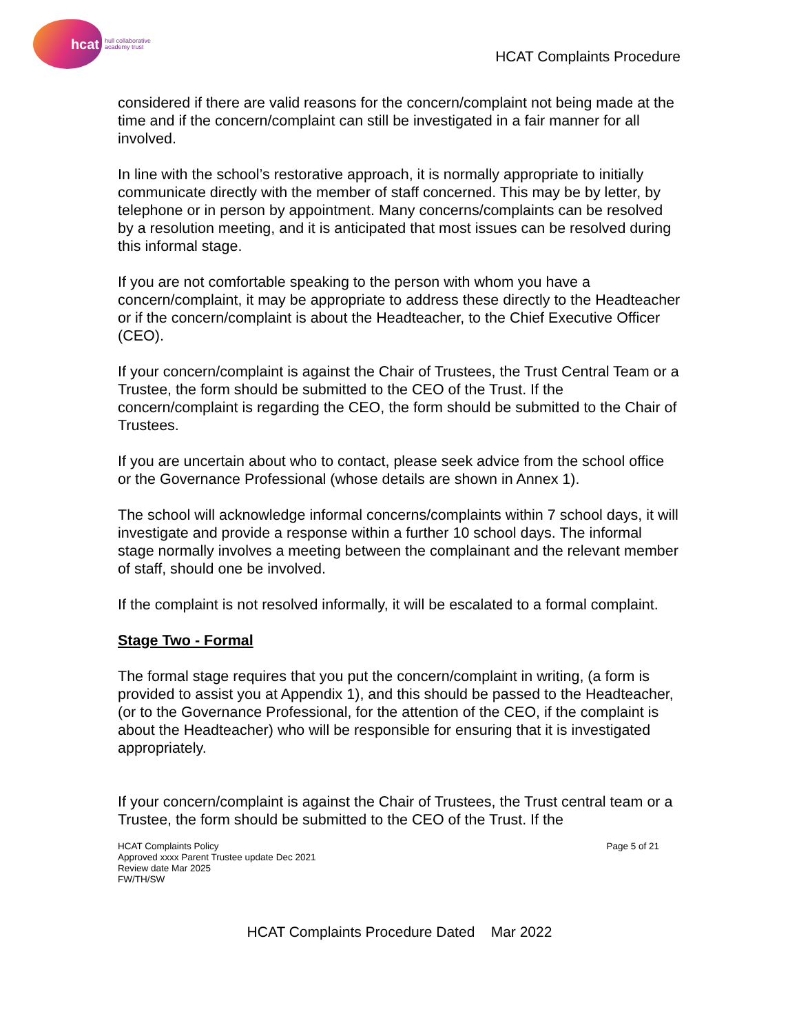hcat
hull collaborative
academy trust
HCAT Complaints Procedure
considered if there are valid reasons for the concern/complaint not being made at the time and if the concern/complaint can still be investigated in a fair manner for all involved.
In line with the school’s restorative approach, it is normally appropriate to initially communicate directly with the member of staff concerned. This may be by letter, by telephone or in person by appointment. Many concerns/complaints can be resolved by a resolution meeting, and it is anticipated that most issues can be resolved during this informal stage.
If you are not comfortable speaking to the person with whom you have a concern/complaint, it may be appropriate to address these directly to the Headteacher or if the concern/complaint is about the Headteacher, to the Chief Executive Officer (CEO).
If your concern/complaint is against the Chair of Trustees, the Trust Central Team or a Trustee, the form should be submitted to the CEO of the Trust. If the concern/complaint is regarding the CEO, the form should be submitted to the Chair of Trustees.
If you are uncertain about who to contact, please seek advice from the school office or the Governance Professional (whose details are shown in Annex 1).
The school will acknowledge informal concerns/complaints within 7 school days, it will investigate and provide a response within a further 10 school days. The informal stage normally involves a meeting between the complainant and the relevant member of staff, should one be involved.
If the complaint is not resolved informally, it will be escalated to a formal complaint.
Stage Two - Formal
The formal stage requires that you put the concern/complaint in writing, (a form is provided to assist you at Appendix 1), and this should be passed to the Headteacher, (or to the Governance Professional, for the attention of the CEO, if the complaint is about the Headteacher) who will be responsible for ensuring that it is investigated appropriately.
If your concern/complaint is against the Chair of Trustees, the Trust central team or a Trustee, the form should be submitted to the CEO of the Trust. If the
HCAT Complaints Policy
Approved xxxx Parent Trustee update Dec 2021
Review date Mar 2025
FW/TH/SW
Page 5 of 21
HCAT Complaints Procedure Dated Mar 2022